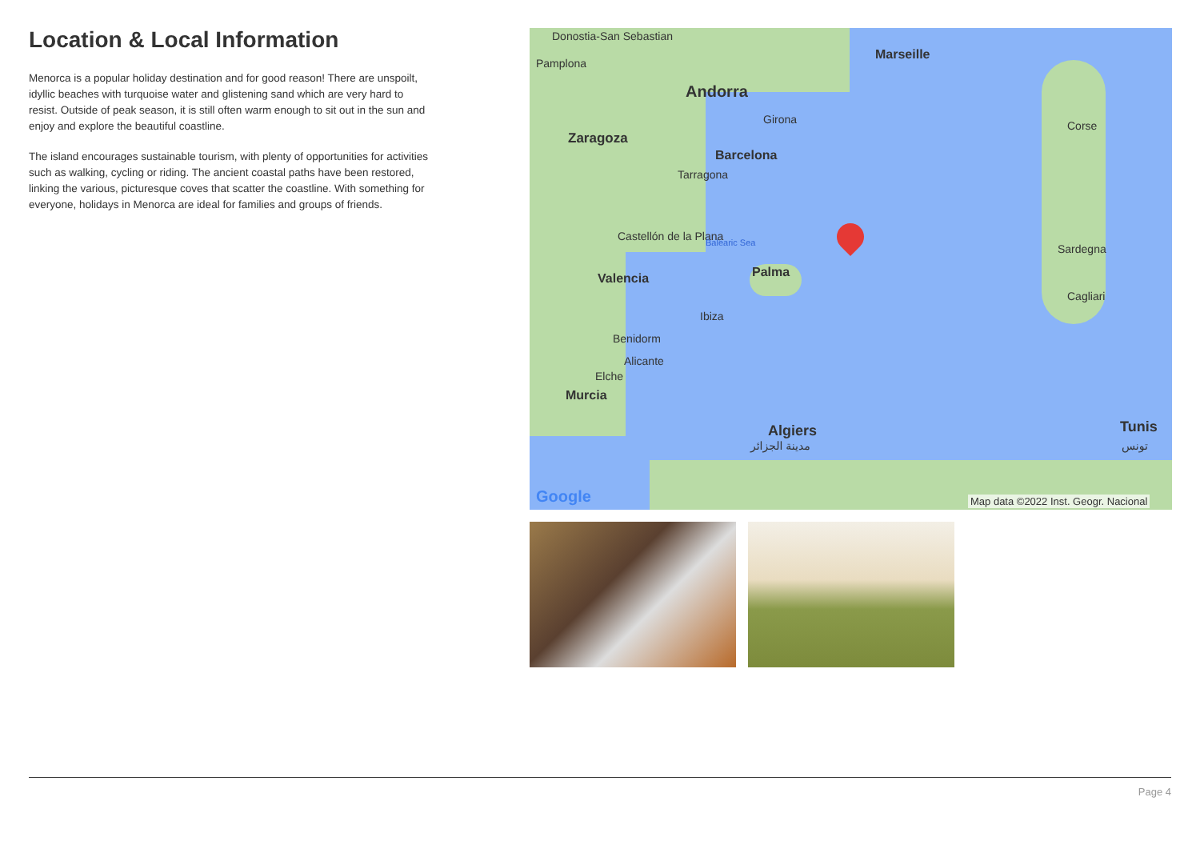Location & Local Information
Menorca is a popular holiday destination and for good reason! There are unspoilt, idyllic beaches with turquoise water and glistening sand which are very hard to resist. Outside of peak season, it is still often warm enough to sit out in the sun and enjoy and explore the beautiful coastline.
The island encourages sustainable tourism, with plenty of opportunities for activities such as walking, cycling or riding. The ancient coastal paths have been restored, linking the various, picturesque coves that scatter the coastline. With something for everyone, holidays in Menorca are ideal for families and groups of friends.
Donostia-San Sebastian
Pamplona
Marseille
Andorra
Girona Corse
Zaragoza
Barcelona
Tarragona
Castellón de la Plana Balearic Sea Sardegna
Palma Valencia
Cagliari
Ibiza
Benidorm
Alicante
Elche
Murcia
Algiers Tunis
مدينة الجزائر تونس
Google Map data ©2022 Inst. Geogr. Nacional
Page 4